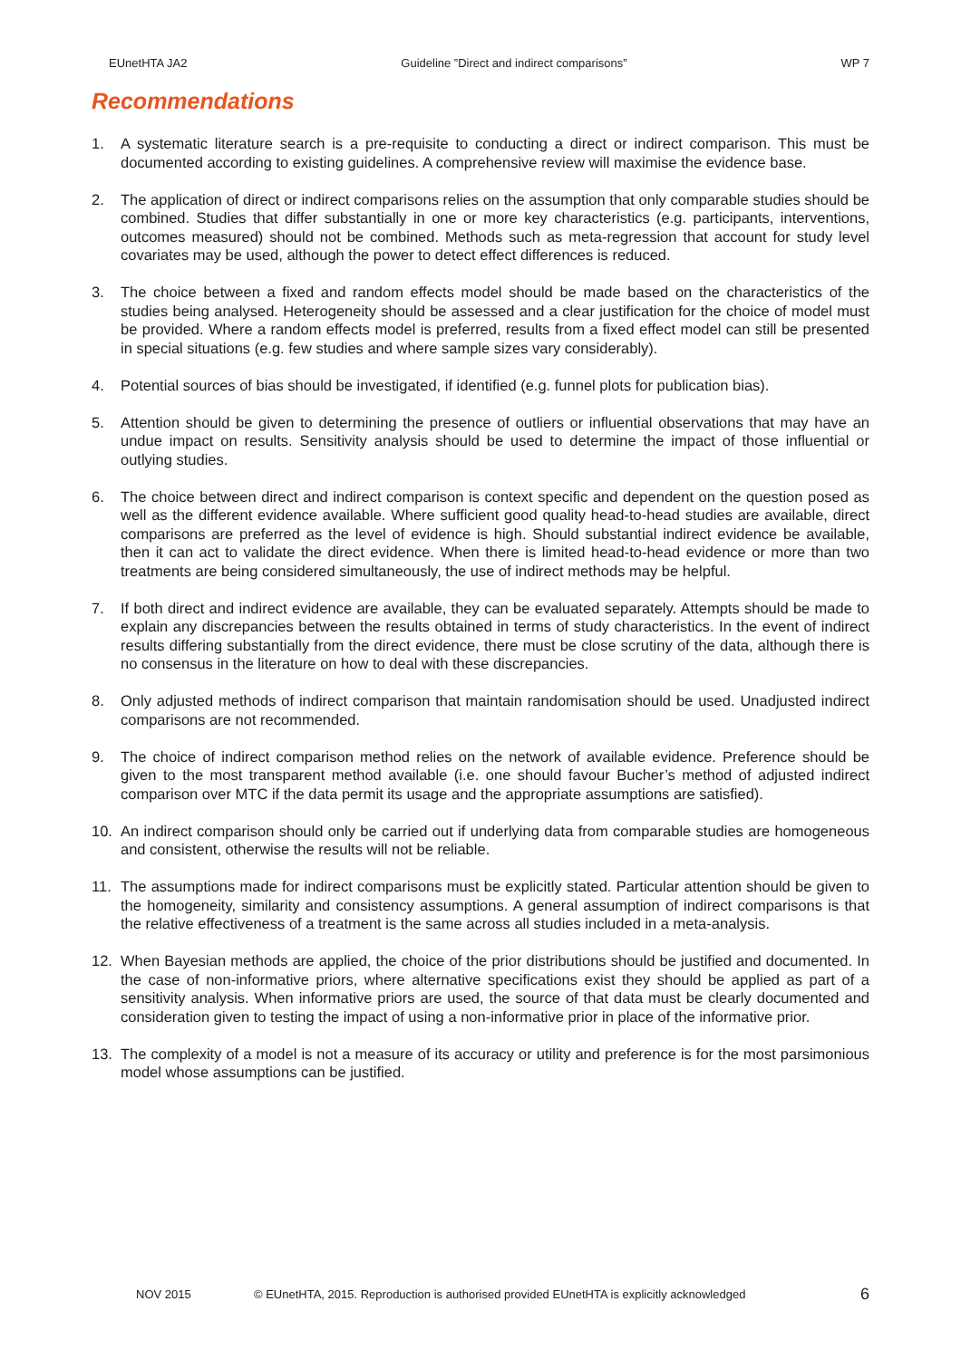EUnetHTA JA2 Guideline ”Direct and indirect comparisons” WP 7
Recommendations
1. A systematic literature search is a pre-requisite to conducting a direct or indirect comparison. This must be documented according to existing guidelines. A comprehensive review will maximise the evidence base.
2. The application of direct or indirect comparisons relies on the assumption that only comparable studies should be combined. Studies that differ substantially in one or more key characteristics (e.g. participants, interventions, outcomes measured) should not be combined. Methods such as meta-regression that account for study level covariates may be used, although the power to detect effect differences is reduced.
3. The choice between a fixed and random effects model should be made based on the characteristics of the studies being analysed. Heterogeneity should be assessed and a clear justification for the choice of model must be provided. Where a random effects model is preferred, results from a fixed effect model can still be presented in special situations (e.g. few studies and where sample sizes vary considerably).
4. Potential sources of bias should be investigated, if identified (e.g. funnel plots for publication bias).
5. Attention should be given to determining the presence of outliers or influential observations that may have an undue impact on results. Sensitivity analysis should be used to determine the impact of those influential or outlying studies.
6. The choice between direct and indirect comparison is context specific and dependent on the question posed as well as the different evidence available. Where sufficient good quality head-to-head studies are available, direct comparisons are preferred as the level of evidence is high. Should substantial indirect evidence be available, then it can act to validate the direct evidence. When there is limited head-to-head evidence or more than two treatments are being considered simultaneously, the use of indirect methods may be helpful.
7. If both direct and indirect evidence are available, they can be evaluated separately. Attempts should be made to explain any discrepancies between the results obtained in terms of study characteristics. In the event of indirect results differing substantially from the direct evidence, there must be close scrutiny of the data, although there is no consensus in the literature on how to deal with these discrepancies.
8. Only adjusted methods of indirect comparison that maintain randomisation should be used. Unadjusted indirect comparisons are not recommended.
9. The choice of indirect comparison method relies on the network of available evidence. Preference should be given to the most transparent method available (i.e. one should favour Bucher’s method of adjusted indirect comparison over MTC if the data permit its usage and the appropriate assumptions are satisfied).
10. An indirect comparison should only be carried out if underlying data from comparable studies are homogeneous and consistent, otherwise the results will not be reliable.
11. The assumptions made for indirect comparisons must be explicitly stated. Particular attention should be given to the homogeneity, similarity and consistency assumptions. A general assumption of indirect comparisons is that the relative effectiveness of a treatment is the same across all studies included in a meta-analysis.
12. When Bayesian methods are applied, the choice of the prior distributions should be justified and documented. In the case of non-informative priors, where alternative specifications exist they should be applied as part of a sensitivity analysis. When informative priors are used, the source of that data must be clearly documented and consideration given to testing the impact of using a non-informative prior in place of the informative prior.
13. The complexity of a model is not a measure of its accuracy or utility and preference is for the most parsimonious model whose assumptions can be justified.
NOV 2015 © EUnetHTA, 2015. Reproduction is authorised provided EUnetHTA is explicitly acknowledged 6